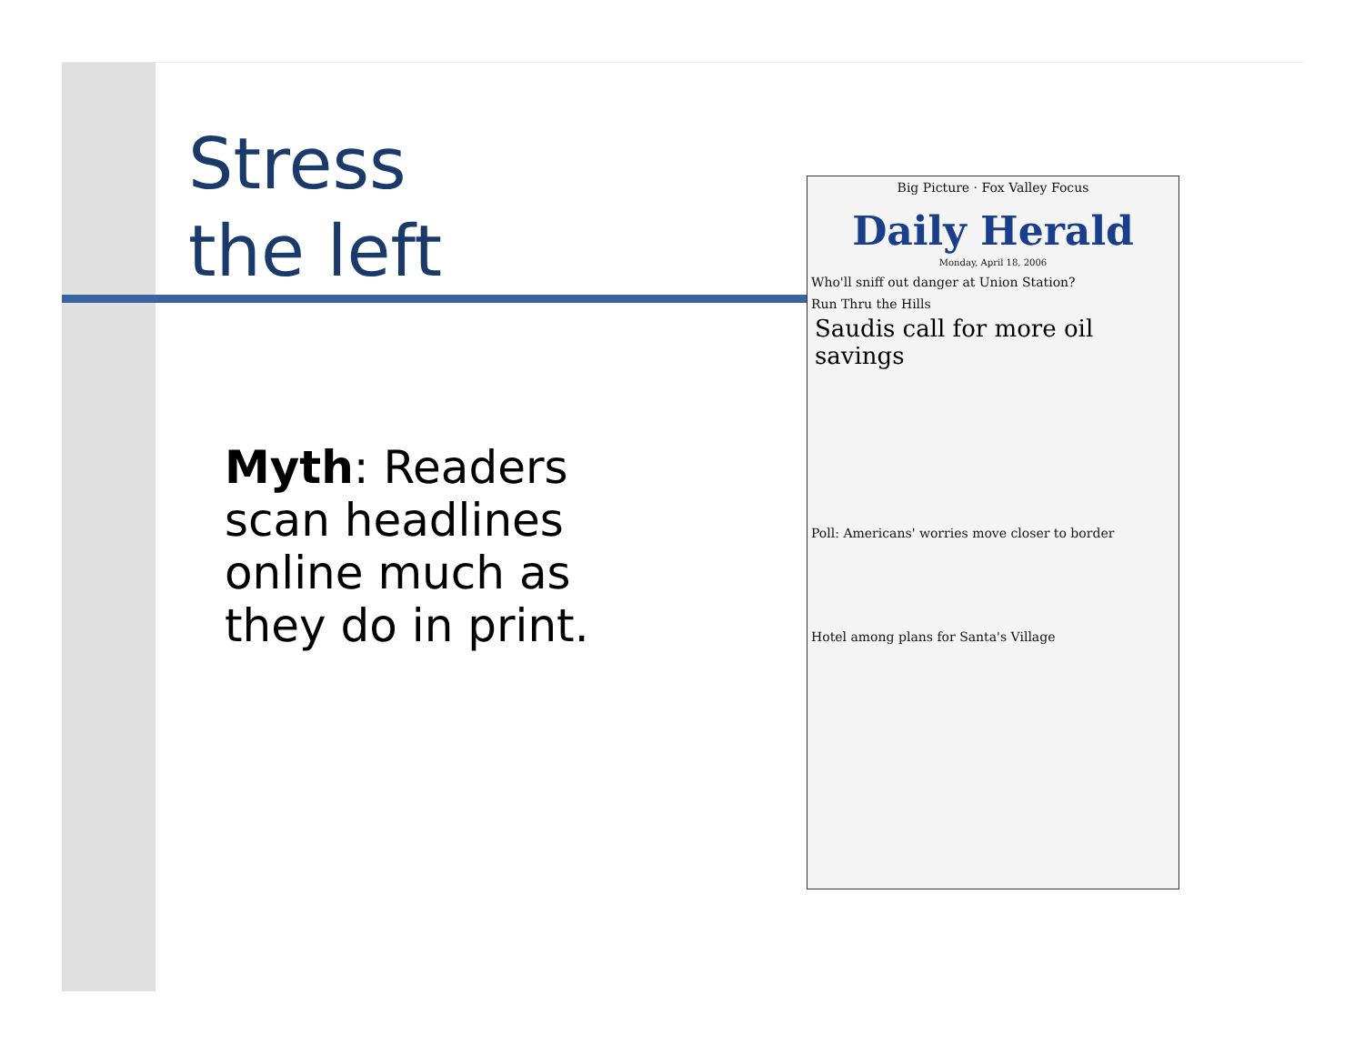Stress
the left
Myth: Readers scan headlines online much as they do in print.
Big Picture · Fox Valley Focus
Daily Herald
Monday, April 18, 2006
Who'll sniff out danger at Union Station?
Run Thru the Hills
Saudis call for more oil savings
Poll: Americans' worries move closer to border
Hotel among plans for Santa's Village